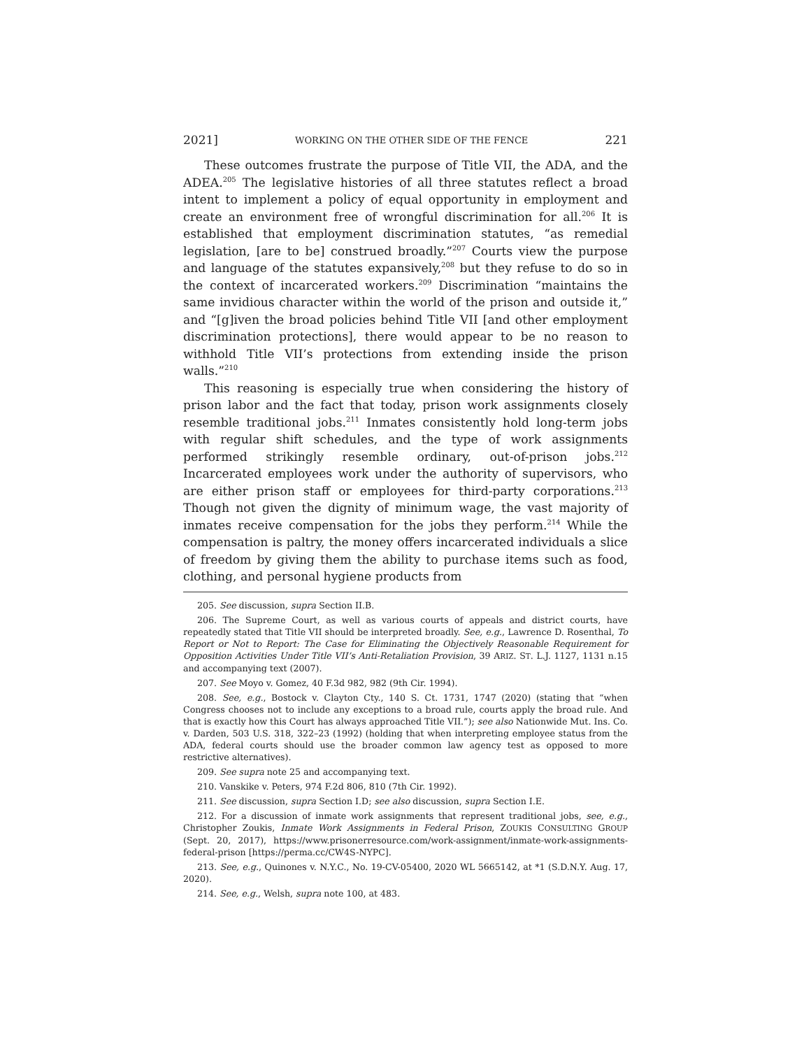2021] WORKING ON THE OTHER SIDE OF THE FENCE 221
These outcomes frustrate the purpose of Title VII, the ADA, and the ADEA.<sup>205</sup> The legislative histories of all three statutes reflect a broad intent to implement a policy of equal opportunity in employment and create an environment free of wrongful discrimination for all.<sup>206</sup> It is established that employment discrimination statutes, “as remedial legislation, [are to be] construed broadly.”<sup>207</sup> Courts view the purpose and language of the statutes expansively,<sup>208</sup> but they refuse to do so in the context of incarcerated workers.<sup>209</sup> Discrimination “maintains the same invidious character within the world of the prison and outside it,” and “[g]iven the broad policies behind Title VII [and other employment discrimination protections], there would appear to be no reason to withhold Title VII’s protections from extending inside the prison walls.”<sup>210</sup>
This reasoning is especially true when considering the history of prison labor and the fact that today, prison work assignments closely resemble traditional jobs.<sup>211</sup> Inmates consistently hold long-term jobs with regular shift schedules, and the type of work assignments performed strikingly resemble ordinary, out-of-prison jobs.<sup>212</sup> Incarcerated employees work under the authority of supervisors, who are either prison staff or employees for third-party corporations.<sup>213</sup> Though not given the dignity of minimum wage, the vast majority of inmates receive compensation for the jobs they perform.<sup>214</sup> While the compensation is paltry, the money offers incarcerated individuals a slice of freedom by giving them the ability to purchase items such as food, clothing, and personal hygiene products from
205. See discussion, supra Section II.B.
206. The Supreme Court, as well as various courts of appeals and district courts, have repeatedly stated that Title VII should be interpreted broadly. See, e.g., Lawrence D. Rosenthal, To Report or Not to Report: The Case for Eliminating the Objectively Reasonable Requirement for Opposition Activities Under Title VII’s Anti-Retaliation Provision, 39 ARIZ. ST. L.J. 1127, 1131 n.15 and accompanying text (2007).
207. See Moyo v. Gomez, 40 F.3d 982, 982 (9th Cir. 1994).
208. See, e.g., Bostock v. Clayton Cty., 140 S. Ct. 1731, 1747 (2020) (stating that “when Congress chooses not to include any exceptions to a broad rule, courts apply the broad rule. And that is exactly how this Court has always approached Title VII.”); see also Nationwide Mut. Ins. Co. v. Darden, 503 U.S. 318, 322–23 (1992) (holding that when interpreting employee status from the ADA, federal courts should use the broader common law agency test as opposed to more restrictive alternatives).
209. See supra note 25 and accompanying text.
210. Vanskike v. Peters, 974 F.2d 806, 810 (7th Cir. 1992).
211. See discussion, supra Section I.D; see also discussion, supra Section I.E.
212. For a discussion of inmate work assignments that represent traditional jobs, see, e.g., Christopher Zoukis, Inmate Work Assignments in Federal Prison, ZOUKIS CONSULTING GROUP (Sept. 20, 2017), https://www.prisonerresource.com/work-assignment/inmate-work-assignments-federal-prison [https://perma.cc/CW4S-NYPC].
213. See, e.g., Quinones v. N.Y.C., No. 19-CV-05400, 2020 WL 5665142, at *1 (S.D.N.Y. Aug. 17, 2020).
214. See, e.g., Welsh, supra note 100, at 483.